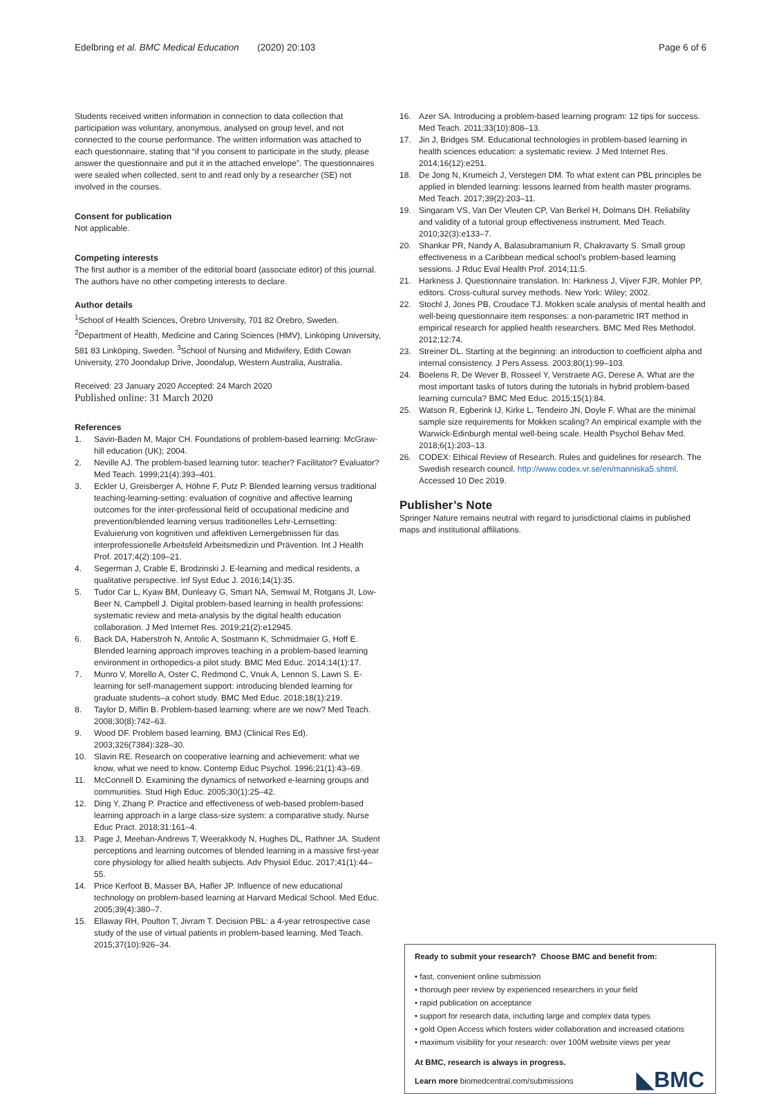Edelbring et al. BMC Medical Education (2020) 20:103 Page 6 of 6
Students received written information in connection to data collection that participation was voluntary, anonymous, analysed on group level, and not connected to the course performance. The written information was attached to each questionnaire, stating that “if you consent to participate in the study, please answer the questionnaire and put it in the attached envelope”. The questionnaires were sealed when collected, sent to and read only by a researcher (SE) not involved in the courses.
Consent for publication
Not applicable.
Competing interests
The first author is a member of the editorial board (associate editor) of this journal. The authors have no other competing interests to declare.
Author details
<sup>1</sup> School of Health Sciences, Örebro University, 701 82 Örebro, Sweden. <sup>2</sup>Department of Health, Medicine and Caring Sciences (HMV), Linköping University, 581 83 Linköping, Sweden. <sup>3</sup>School of Nursing and Midwifery, Edith Cowan University, 270 Joondalup Drive, Joondalup, Western Australia, Australia.
Received: 23 January 2020 Accepted: 24 March 2020
Published online: 31 March 2020
References
1. Savin-Baden M, Major CH. Foundations of problem-based learning: McGraw-hill education (UK); 2004.
2. Neville AJ. The problem-based learning tutor: teacher? Facilitator? Evaluator? Med Teach. 1999;21(4):393–401.
3. Eckler U, Greisberger A, Höhne F, Putz P. Blended learning versus traditional teaching-learning-setting: evaluation of cognitive and affective learning outcomes for the inter-professional field of occupational medicine and prevention/blended learning versus traditionelles Lehr-Lernsetting: Evaluierung von kognitiven und affektiven Lernergebnissen für das interprofessionelle Arbeitsfeld Arbeitsmedizin und Prävention. Int J Health Prof. 2017;4(2):109–21.
4. Segerman J, Crable E, Brodzinski J. E-learning and medical residents, a qualitative perspective. Inf Syst Educ J. 2016;14(1):35.
5. Tudor Car L, Kyaw BM, Dunleavy G, Smart NA, Semwal M, Rotgans JI, Low-Beer N, Campbell J. Digital problem-based learning in health professions: systematic review and meta-analysis by the digital health education collaboration. J Med Internet Res. 2019;21(2):e12945.
6. Back DA, Haberstroh N, Antolic A, Sostmann K, Schmidmaier G, Hoff E. Blended learning approach improves teaching in a problem-based learning environment in orthopedics-a pilot study. BMC Med Educ. 2014;14(1):17.
7. Munro V, Morello A, Oster C, Redmond C, Vnuk A, Lennon S, Lawn S. E-learning for self-management support: introducing blended learning for graduate students–a cohort study. BMC Med Educ. 2018;18(1):219.
8. Taylor D, Miflin B. Problem-based learning: where are we now? Med Teach. 2008;30(8):742–63.
9. Wood DF. Problem based learning. BMJ (Clinical Res Ed). 2003;326(7384):328–30.
10. Slavin RE. Research on cooperative learning and achievement: what we know, what we need to know. Contemp Educ Psychol. 1996;21(1):43–69.
11. McConnell D. Examining the dynamics of networked e-learning groups and communities. Stud High Educ. 2005;30(1):25–42.
12. Ding Y, Zhang P. Practice and effectiveness of web-based problem-based learning approach in a large class-size system: a comparative study. Nurse Educ Pract. 2018;31:161–4.
13. Page J, Meehan-Andrews T, Weerakkody N, Hughes DL, Rathner JA. Student perceptions and learning outcomes of blended learning in a massive first-year core physiology for allied health subjects. Adv Physiol Educ. 2017;41(1):44–55.
14. Price Kerfoot B, Masser BA, Hafler JP. Influence of new educational technology on problem-based learning at Harvard Medical School. Med Educ. 2005;39(4):380–7.
15. Ellaway RH, Poulton T, Jivram T. Decision PBL: a 4-year retrospective case study of the use of virtual patients in problem-based learning. Med Teach. 2015;37(10):926–34.
16. Azer SA. Introducing a problem-based learning program: 12 tips for success. Med Teach. 2011;33(10):808–13.
17. Jin J, Bridges SM. Educational technologies in problem-based learning in health sciences education: a systematic review. J Med Internet Res. 2014;16(12):e251.
18. De Jong N, Krumeich J, Verstegen DM. To what extent can PBL principles be applied in blended learning: lessons learned from health master programs. Med Teach. 2017;39(2):203–11.
19. Singaram VS, Van Der Vleuten CP, Van Berkel H, Dolmans DH. Reliability and validity of a tutorial group effectiveness instrument. Med Teach. 2010;32(3):e133–7.
20. Shankar PR, Nandy A, Balasubramanium R, Chakravarty S. Small group effectiveness in a Caribbean medical school’s problem-based learning sessions. J Rduc Eval Health Prof. 2014;11:5.
21. Harkness J. Questionnaire translation. In: Harkness J, Vijver FJR, Mohler PP, editors. Cross-cultural survey methods. New York: Wiley; 2002.
22. Stochl J, Jones PB, Croudace TJ. Mokken scale analysis of mental health and well-being questionnaire item responses: a non-parametric IRT method in empirical research for applied health researchers. BMC Med Res Methodol. 2012;12:74.
23. Streiner DL. Starting at the beginning: an introduction to coefficient alpha and internal consistency. J Pers Assess. 2003;80(1):99–103.
24. Boelens R, De Wever B, Rosseel Y, Verstraete AG, Derese A. What are the most important tasks of tutors during the tutorials in hybrid problem-based learning curricula? BMC Med Educ. 2015;15(1):84.
25. Watson R, Egberink IJ, Kirke L, Tendeiro JN, Doyle F. What are the minimal sample size requirements for Mokken scaling? An empirical example with the Warwick-Edinburgh mental well-being scale. Health Psychol Behav Med. 2018;6(1):203–13.
26. CODEX: Ethical Review of Research. Rules and guidelines for research. The Swedish research council. http://www.codex.vr.se/en/manniska5.shtml. Accessed 10 Dec 2019.
Publisher’s Note
Springer Nature remains neutral with regard to jurisdictional claims in published maps and institutional affiliations.
Ready to submit your research? Choose BMC and benefit from:
• fast, convenient online submission
• thorough peer review by experienced researchers in your field
• rapid publication on acceptance
• support for research data, including large and complex data types
• gold Open Access which fosters wider collaboration and increased citations
• maximum visibility for your research: over 100M website views per year
At BMC, research is always in progress.
Learn more biomedcentral.com/submissions
◣BMC